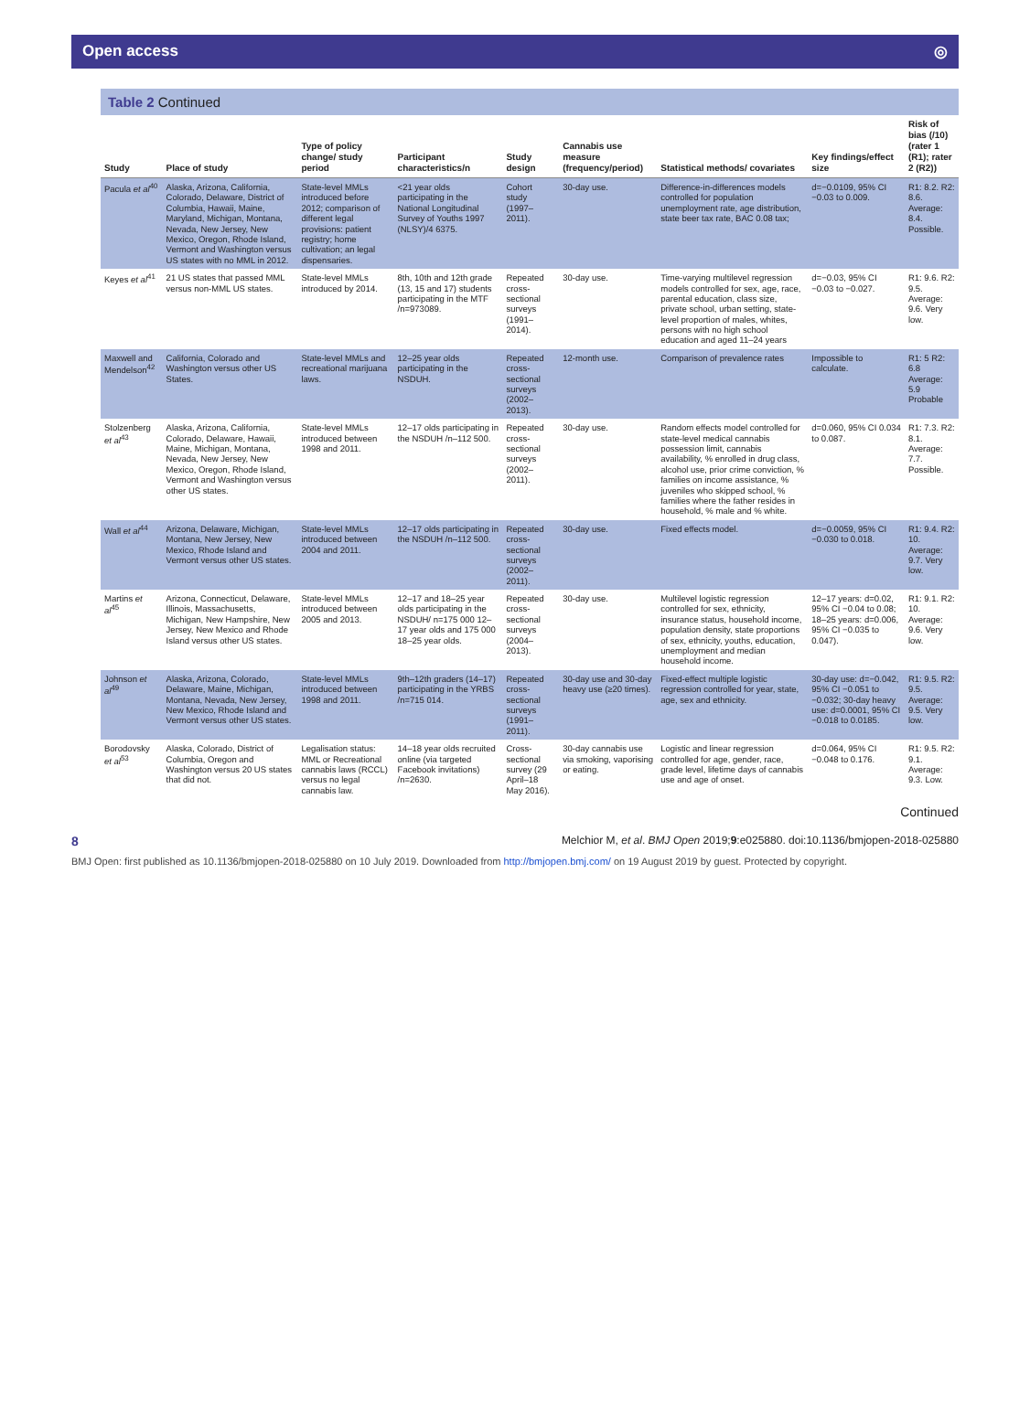Open access ◎
Table 2 Continued
| Study | Place of study | Type of policy change/ study period | Participant characteristics/n | Study design | Cannabis use measure (frequency/period) | Statistical methods/ covariates | Key findings/effect size | Risk of bias (/10)(rater 1 (R1); rater 2 (R2)) |
| --- | --- | --- | --- | --- | --- | --- | --- | --- |
| Pacula et al<sup>40</sup> | Alaska, Arizona, California, Colorado, Delaware, District of Columbia, Hawaii, Maine, Maryland, Michigan, Montana, Nevada, New Jersey, New Mexico, Oregon, Rhode Island, Vermont and Washington versus US states with no MML in 2012. | State-level MMLs introduced before 2012; comparison of different legal provisions: patient registry; home cultivation; an legal dispensaries. | <21 year olds participating in the National Longitudinal Survey of Youths 1997 (NLSY)/4 6375. | Cohort study (1997–2011). | 30-day use. | Difference-in-differences models controlled for population unemployment rate, age distribution, state beer tax rate, BAC 0.08 tax; | d=−0.0109, 95% CI −0.03 to 0.009. | R1: 8.2. R2: 8.6. Average: 8.4. Possible. |
| Keyes et al<sup>41</sup> | 21 US states that passed MML versus non-MML US states. | State-level MMLs introduced by 2014. | 8th, 10th and 12th grade (13, 15 and 17) students participating in the MTF /n=973089. | Repeated cross-sectional surveys (1991–2014). | 30-day use. | Time-varying multilevel regression models controlled for sex, age, race, parental education, class size, private school, urban setting, state-level proportion of males, whites, persons with no high school education and aged 11–24 years | d=−0.03, 95% CI −0.03 to −0.027. | R1: 9.6. R2: 9.5. Average: 9.6. Very low. |
| Maxwell and Mendelson<sup>42</sup> | California, Colorado and Washington versus other US States. | State-level MMLs and recreational marijuana laws. | 12–25 year olds participating in the NSDUH. | Repeated cross-sectional surveys (2002–2013). | 12-month use. | Comparison of prevalence rates | Impossible to calculate. | R1: 5 R2: 6.8 Average: 5.9 Probable |
| Stolzenberg et al<sup>43</sup> | Alaska, Arizona, California, Colorado, Delaware, Hawaii, Maine, Michigan, Montana, Nevada, New Jersey, New Mexico, Oregon, Rhode Island, Vermont and Washington versus other US states. | State-level MMLs introduced between 1998 and 2011. | 12–17 olds participating in the NSDUH /n–112 500. | Repeated cross-sectional surveys (2002–2011). | 30-day use. | Random effects model controlled for state-level medical cannabis possession limit, cannabis availability, % enrolled in drug class, alcohol use, prior crime conviction, % families on income assistance, % juveniles who skipped school, % families where the father resides in household, % male and % white. | d=0.060, 95% CI 0.034 to 0.087. | R1: 7.3. R2: 8.1. Average: 7.7. Possible. |
| Wall et al<sup>44</sup> | Arizona, Delaware, Michigan, Montana, New Jersey, New Mexico, Rhode Island and Vermont versus other US states. | State-level MMLs introduced between 2004 and 2011. | 12–17 olds participating in the NSDUH /n–112 500. | Repeated cross-sectional surveys (2002–2011). | 30-day use. | Fixed effects model. | d=−0.0059, 95% CI −0.030 to 0.018. | R1: 9.4. R2: 10. Average: 9.7. Very low. |
| Martins et al<sup>45</sup> | Arizona, Connecticut, Delaware, Illinois, Massachusetts, Michigan, New Hampshire, New Jersey, New Mexico and Rhode Island versus other US states. | State-level MMLs introduced between 2005 and 2013. | 12–17 and 18–25 year olds participating in the NSDUH/ n=175 000 12–17 year olds and 175 000 18–25 year olds. | Repeated cross-sectional surveys (2004–2013). | 30-day use. | Multilevel logistic regression controlled for sex, ethnicity, insurance status, household income, population density, state proportions of sex, ethnicity, youths, education, unemployment and median household income. | 12–17 years: d=0.02, 95% CI −0.04 to 0.08; 18–25 years: d=0.006, 95% CI −0.035 to 0.047). | R1: 9.1. R2: 10. Average: 9.6. Very low. |
| Johnson et al<sup>49</sup> | Alaska, Arizona, Colorado, Delaware, Maine, Michigan, Montana, Nevada, New Jersey, New Mexico, Rhode Island and Vermont versus other US states. | State-level MMLs introduced between 1998 and 2011. | 9th–12th graders (14–17) participating in the YRBS /n=715 014. | Repeated cross-sectional surveys (1991–2011). | 30-day use and 30-day heavy use (≥20 times). | Fixed-effect multiple logistic regression controlled for year, state, age, sex and ethnicity. | 30-day use: d=−0.042, 95% CI −0.051 to −0.032; 30-day heavy use: d=0.0001, 95% CI −0.018 to 0.0185. | R1: 9.5. R2: 9.5. Average: 9.5. Very low. |
| Borodovsky et al<sup>53</sup> | Alaska, Colorado, District of Columbia, Oregon and Washington versus 20 US states that did not. | Legalisation status: MML or Recreational cannabis laws (RCCL) versus no legal cannabis law. | 14–18 year olds recruited online (via targeted Facebook invitations) /n=2630. | Cross-sectional survey (29 April–18 May 2016). | 30-day cannabis use via smoking, vaporising or eating. | Logistic and linear regression controlled for age, gender, race, grade level, lifetime days of cannabis use and age of onset. | d=0.064, 95% CI −0.048 to 0.176. | R1: 9.5. R2: 9.1. Average: 9.3. Low. |
Continued
8 Melchior M, et al. BMJ Open 2019;9:e025880. doi:10.1136/bmjopen-2018-025880
BMJ Open: first published as 10.1136/bmjopen-2018-025880 on 10 July 2019. Downloaded from http://bmjopen.bmj.com/ on 19 August 2019 by guest. Protected by copyright.